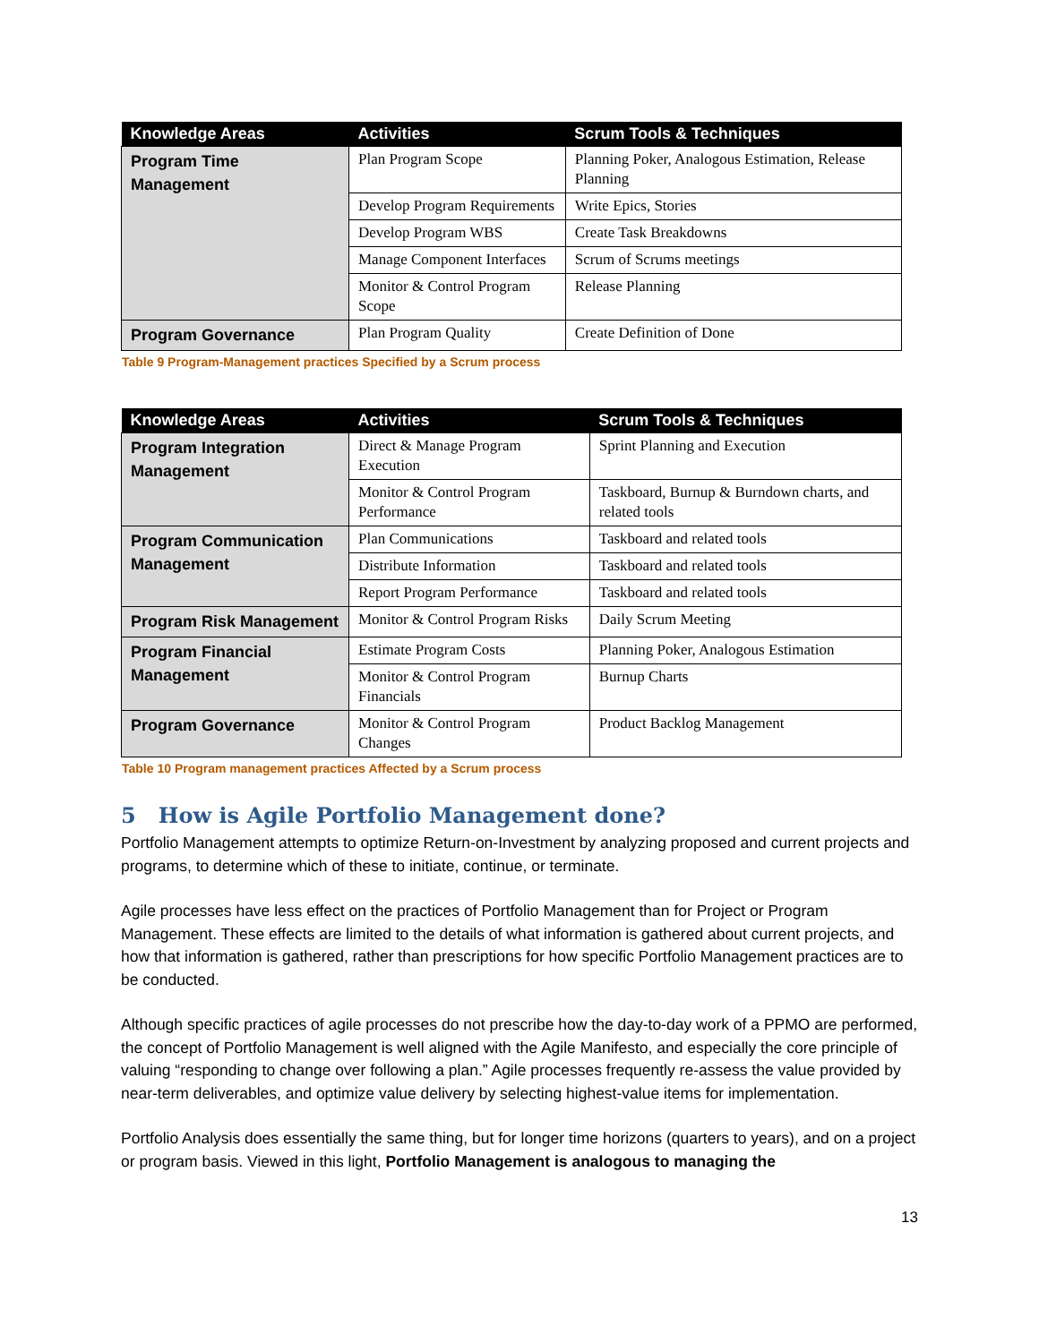| Knowledge Areas | Activities | Scrum Tools & Techniques |
| --- | --- | --- |
| Program Time Management | Plan Program Scope | Planning Poker, Analogous Estimation, Release Planning |
| | Develop Program Requirements | Write Epics, Stories |
| | Develop Program WBS | Create Task Breakdowns |
| | Manage Component Interfaces | Scrum of Scrums meetings |
| | Monitor & Control Program Scope | Release Planning |
| Program Governance | Plan Program Quality | Create Definition of Done |
Table 9 Program-Management practices Specified by a Scrum process
| Knowledge Areas | Activities | Scrum Tools & Techniques |
| --- | --- | --- |
| Program Integration Management | Direct & Manage Program Execution | Sprint Planning and Execution |
| | Monitor & Control Program Performance | Taskboard, Burnup & Burndown charts, and related tools |
| Program Communication Management | Plan Communications | Taskboard and related tools |
| | Distribute Information | Taskboard and related tools |
| | Report Program Performance | Taskboard and related tools |
| Program Risk Management | Monitor & Control Program Risks | Daily Scrum Meeting |
| Program Financial Management | Estimate Program Costs | Planning Poker, Analogous Estimation |
| | Monitor & Control Program Financials | Burnup Charts |
| Program Governance | Monitor & Control Program Changes | Product Backlog Management |
Table 10 Program management practices Affected by a Scrum process
5 How is Agile Portfolio Management done?
Portfolio Management attempts to optimize Return-on-Investment by analyzing proposed and current projects and programs, to determine which of these to initiate, continue, or terminate.
Agile processes have less effect on the practices of Portfolio Management than for Project or Program Management. These effects are limited to the details of what information is gathered about current projects, and how that information is gathered, rather than prescriptions for how specific Portfolio Management practices are to be conducted.
Although specific practices of agile processes do not prescribe how the day-to-day work of a PPMO are performed, the concept of Portfolio Management is well aligned with the Agile Manifesto, and especially the core principle of valuing “responding to change over following a plan.” Agile processes frequently re-assess the value provided by near-term deliverables, and optimize value delivery by selecting highest-value items for implementation.
Portfolio Analysis does essentially the same thing, but for longer time horizons (quarters to years), and on a project or program basis. Viewed in this light, Portfolio Management is analogous to managing the
13